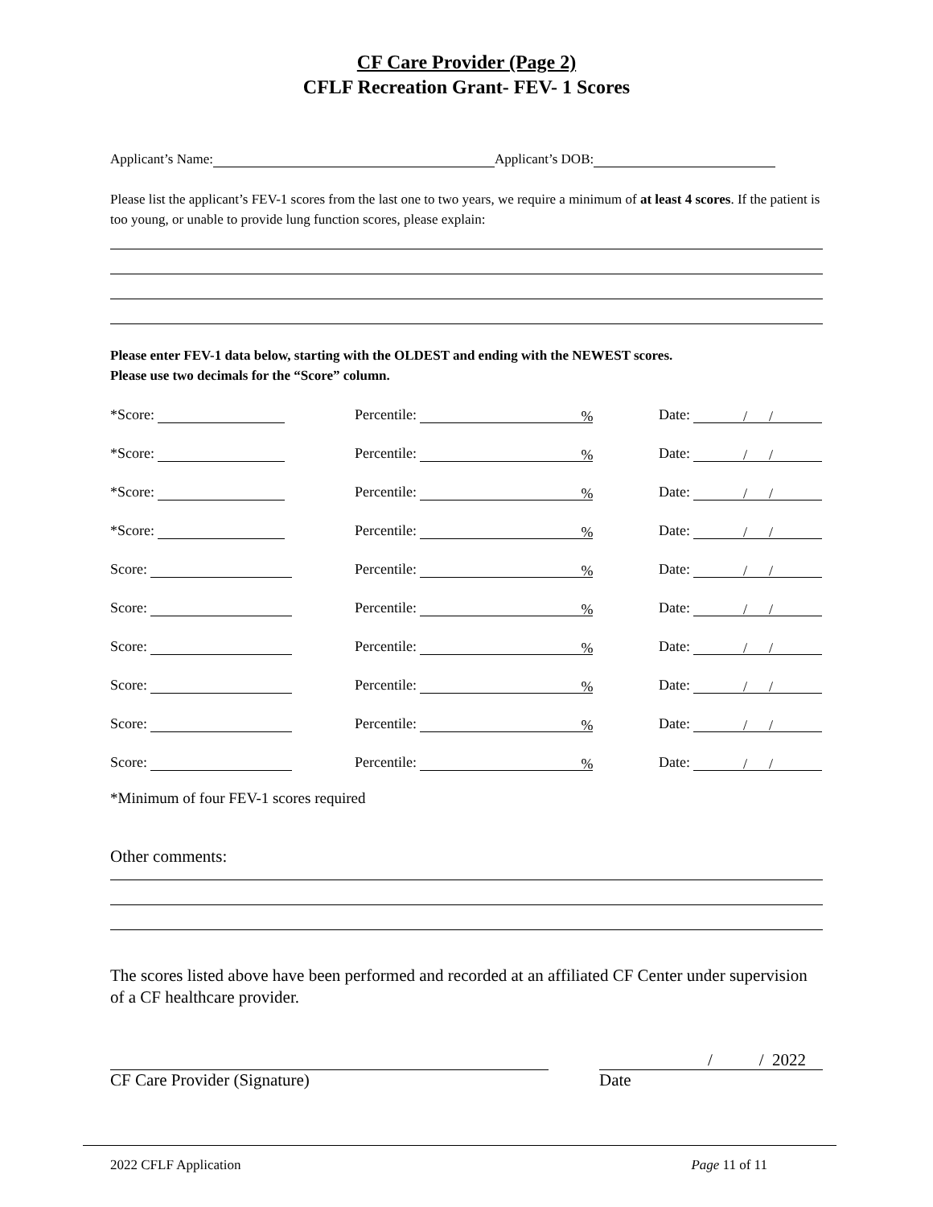CF Care Provider (Page 2)
CFLF Recreation Grant- FEV- 1 Scores
Applicant’s Name: Applicant’s DOB:
Please list the applicant’s FEV-1 scores from the last one to two years, we require a minimum of at least 4 scores. If the patient is too young, or unable to provide lung function scores, please explain:
Please enter FEV-1 data below, starting with the OLDEST and ending with the NEWEST scores.
Please use two decimals for the “Score” column.
*Score:
Percentile: %
Date: / /
*Score:
Percentile: %
Date: / /
*Score:
Percentile: %
Date: / /
*Score:
Percentile: %
Date: / /
Score:
Percentile: %
Date: / /
Score:
Percentile: %
Date: / /
Score:
Percentile: %
Date: / /
Score:
Percentile: %
Date: / /
Score:
Percentile: %
Date: / /
Score:
Percentile: %
Date: / /
*Minimum of four FEV-1 scores required
Other comments:
The scores listed above have been performed and recorded at an affiliated CF Center under supervision of a CF healthcare provider.
CF Care Provider (Signature)
/ / 2022
Date
2022 CFLF Application Page 11 of 11